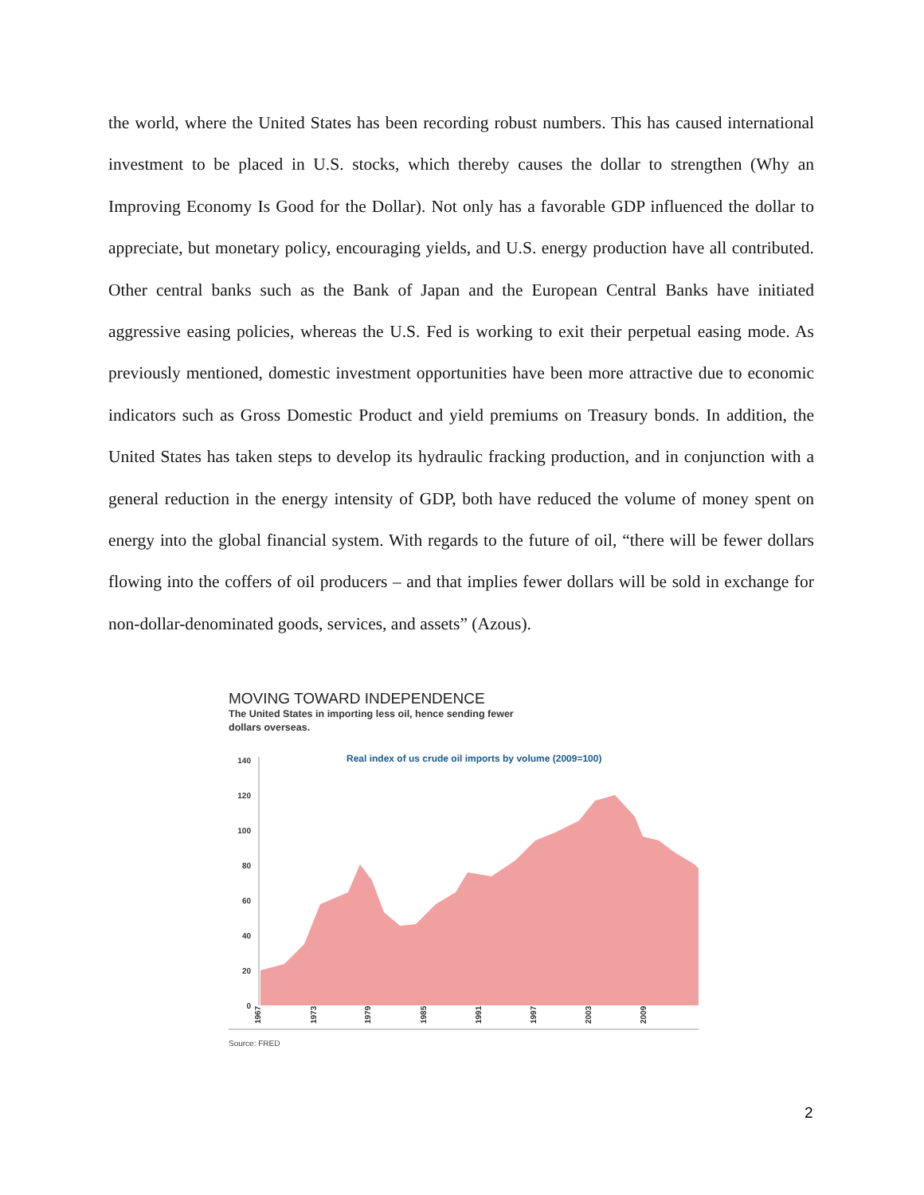the world, where the United States has been recording robust numbers. This has caused international investment to be placed in U.S. stocks, which thereby causes the dollar to strengthen (Why an Improving Economy Is Good for the Dollar). Not only has a favorable GDP influenced the dollar to appreciate, but monetary policy, encouraging yields, and U.S. energy production have all contributed. Other central banks such as the Bank of Japan and the European Central Banks have initiated aggressive easing policies, whereas the U.S. Fed is working to exit their perpetual easing mode. As previously mentioned, domestic investment opportunities have been more attractive due to economic indicators such as Gross Domestic Product and yield premiums on Treasury bonds. In addition, the United States has taken steps to develop its hydraulic fracking production, and in conjunction with a general reduction in the energy intensity of GDP, both have reduced the volume of money spent on energy into the global financial system. With regards to the future of oil, “there will be fewer dollars flowing into the coffers of oil producers – and that implies fewer dollars will be sold in exchange for non-dollar-denominated goods, services, and assets” (Azous).
MOVING TOWARD INDEPENDENCE
The United States in importing less oil, hence sending fewer
dollars overseas.
Real index of us crude oil imports by volume (2009=100)
140
120
100
80
60
40
20
0
1967
1973
1979
1985
1991
1997
2003
2009
Source: FRED
2